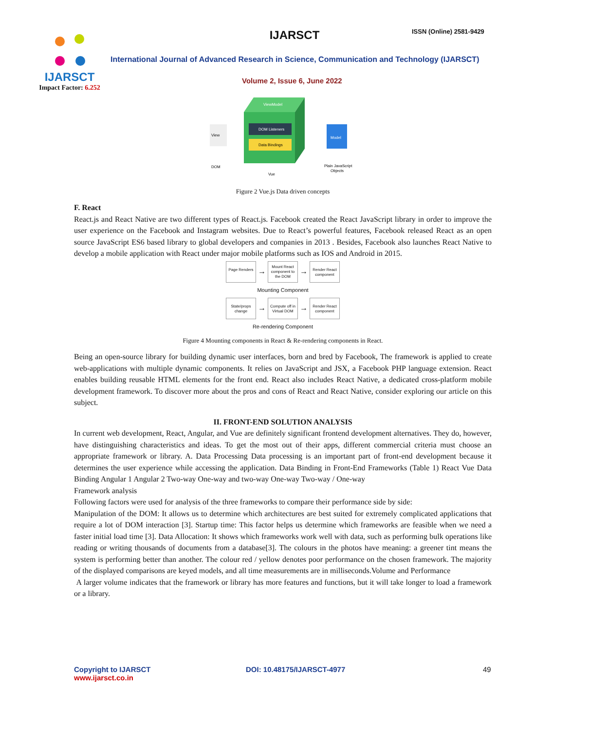IJARSCT
Impact Factor: 6.252
IJARSCT ISSN (Online) 2581-9429
International Journal of Advanced Research in Science, Communication and Technology (IJARSCT)
Volume 2, Issue 6, June 2022
View
DOM
ViewModel
DOM Listeners
Data Bindings
Model
Vue
Plain JavaScript
Objects
Figure 2 Vue.js Data driven concepts
F. React
React.js and React Native are two different types of React.js. Facebook created the React JavaScript library in order to improve the user experience on the Facebook and Instagram websites. Due to React’s powerful features, Facebook released React as an open source JavaScript ES6 based library to global developers and companies in 2013 . Besides, Facebook also launches React Native to develop a mobile application with React under major mobile platforms such as IOS and Android in 2015.
Page Renders → Mount React component to the DOM → Render React component
Mounting Component
State/props change → Compute off in Virtual DOM → Render React component
Re-rendering Component
Figure 4 Mounting components in React & Re-rendering components in React.
Being an open-source library for building dynamic user interfaces, born and bred by Facebook, The framework is applied to create web-applications with multiple dynamic components. It relies on JavaScript and JSX, a Facebook PHP language extension. React enables building reusable HTML elements for the front end. React also includes React Native, a dedicated cross-platform mobile development framework. To discover more about the pros and cons of React and React Native, consider exploring our article on this subject.
II. FRONT-END SOLUTION ANALYSIS
In current web development, React, Angular, and Vue are definitely significant frontend development alternatives. They do, however, have distinguishing characteristics and ideas. To get the most out of their apps, different commercial criteria must choose an appropriate framework or library. A. Data Processing Data processing is an important part of front-end development because it determines the user experience while accessing the application. Data Binding in Front-End Frameworks (Table 1) React Vue Data Binding Angular 1 Angular 2 Two-way One-way and two-way One-way Two-way / One-way
Framework analysis
Following factors were used for analysis of the three frameworks to compare their performance side by side:
Manipulation of the DOM: It allows us to determine which architectures are best suited for extremely complicated applications that require a lot of DOM interaction [3]. Startup time: This factor helps us determine which frameworks are feasible when we need a faster initial load time [3]. Data Allocation: It shows which frameworks work well with data, such as performing bulk operations like reading or writing thousands of documents from a database[3]. The colours in the photos have meaning: a greener tint means the system is performing better than another. The colour red / yellow denotes poor performance on the chosen framework. The majority of the displayed comparisons are keyed models, and all time measurements are in milliseconds.Volume and Performance
A larger volume indicates that the framework or library has more features and functions, but it will take longer to load a framework or a library.
Copyright to IJARSCT
www.ijarsct.co.in
DOI: 10.48175/IJARSCT-4977 49